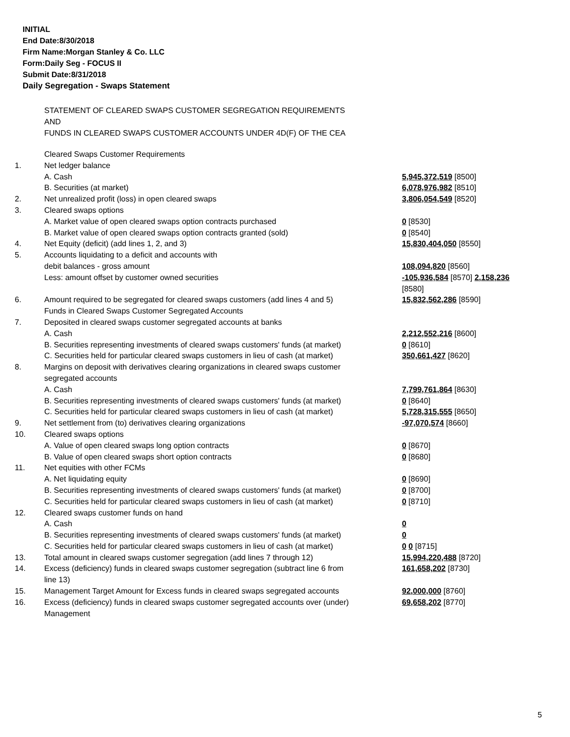INITIAL
End Date:8/30/2018
Firm Name:Morgan Stanley & Co. LLC
Form:Daily Seg - FOCUS II
Submit Date:8/31/2018
Daily Segregation - Swaps Statement
STATEMENT OF CLEARED SWAPS CUSTOMER SEGREGATION REQUIREMENTS
AND
FUNDS IN CLEARED SWAPS CUSTOMER ACCOUNTS UNDER 4D(F) OF THE CEA
| | Cleared Swaps Customer Requirements | |
| 1. | Net ledger balance | |
| | A. Cash | 5,945,372,519 [8500] |
| | B. Securities (at market) | 6,078,976,982 [8510] |
| 2. | Net unrealized profit (loss) in open cleared swaps | 3,806,054,549 [8520] |
| 3. | Cleared swaps options | |
| | A. Market value of open cleared swaps option contracts purchased | 0 [8530] |
| | B. Market value of open cleared swaps option contracts granted (sold) | 0 [8540] |
| 4. | Net Equity (deficit) (add lines 1, 2, and 3) | 15,830,404,050 [8550] |
| 5. | Accounts liquidating to a deficit and accounts with | |
| | debit balances - gross amount | 108,094,820 [8560] |
| | Less: amount offset by customer owned securities | -105,936,584 [8570] 2,158,236 [8580] |
| 6. | Amount required to be segregated for cleared swaps customers (add lines 4 and 5) | 15,832,562,286 [8590] |
| | Funds in Cleared Swaps Customer Segregated Accounts | |
| 7. | Deposited in cleared swaps customer segregated accounts at banks | |
| | A. Cash | 2,212,552,216 [8600] |
| | B. Securities representing investments of cleared swaps customers' funds (at market) | 0 [8610] |
| | C. Securities held for particular cleared swaps customers in lieu of cash (at market) | 350,661,427 [8620] |
| 8. | Margins on deposit with derivatives clearing organizations in cleared swaps customer segregated accounts | |
| | A. Cash | 7,799,761,864 [8630] |
| | B. Securities representing investments of cleared swaps customers' funds (at market) | 0 [8640] |
| | C. Securities held for particular cleared swaps customers in lieu of cash (at market) | 5,728,315,555 [8650] |
| 9. | Net settlement from (to) derivatives clearing organizations | -97,070,574 [8660] |
| 10. | Cleared swaps options | |
| | A. Value of open cleared swaps long option contracts | 0 [8670] |
| | B. Value of open cleared swaps short option contracts | 0 [8680] |
| 11. | Net equities with other FCMs | |
| | A. Net liquidating equity | 0 [8690] |
| | B. Securities representing investments of cleared swaps customers' funds (at market) | 0 [8700] |
| | C. Securities held for particular cleared swaps customers in lieu of cash (at market) | 0 [8710] |
| 12. | Cleared swaps customer funds on hand | |
| | A. Cash | 0 |
| | B. Securities representing investments of cleared swaps customers' funds (at market) | 0 |
| | C. Securities held for particular cleared swaps customers in lieu of cash (at market) | 0 0 [8715] |
| 13. | Total amount in cleared swaps customer segregation (add lines 7 through 12) | 15,994,220,488 [8720] |
| 14. | Excess (deficiency) funds in cleared swaps customer segregation (subtract line 6 from line 13) | 161,658,202 [8730] |
| 15. | Management Target Amount for Excess funds in cleared swaps segregated accounts | 92,000,000 [8760] |
| 16. | Excess (deficiency) funds in cleared swaps customer segregated accounts over (under) Management | 69,658,202 [8770] |
5